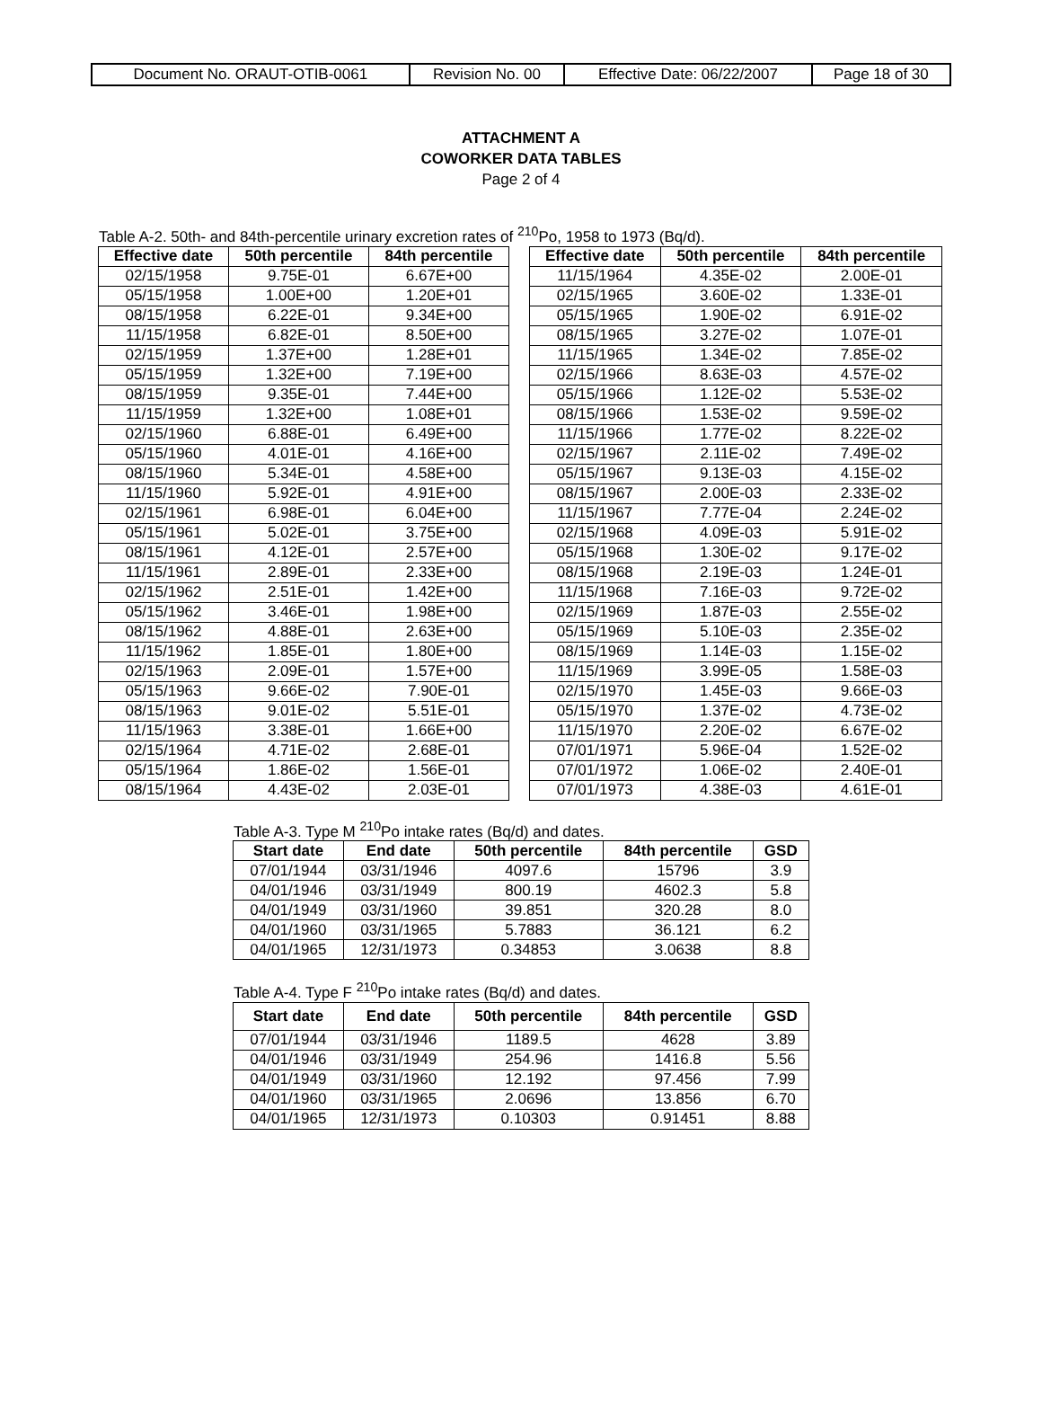| Document No. ORAUT-OTIB-0061 | Revision No. 00 | Effective Date: 06/22/2007 | Page 18 of 30 |
ATTACHMENT A
COWORKER DATA TABLES
Page 2 of 4
Table A-2. 50th- and 84th-percentile urinary excretion rates of <sup>210</sup>Po, 1958 to 1973 (Bq/d).
| Effective date | 50th percentile | 84th percentile |
| --- | --- | --- |
| 02/15/1958 | 9.75E-01 | 6.67E+00 |
| 05/15/1958 | 1.00E+00 | 1.20E+01 |
| 08/15/1958 | 6.22E-01 | 9.34E+00 |
| 11/15/1958 | 6.82E-01 | 8.50E+00 |
| 02/15/1959 | 1.37E+00 | 1.28E+01 |
| 05/15/1959 | 1.32E+00 | 7.19E+00 |
| 08/15/1959 | 9.35E-01 | 7.44E+00 |
| 11/15/1959 | 1.32E+00 | 1.08E+01 |
| 02/15/1960 | 6.88E-01 | 6.49E+00 |
| 05/15/1960 | 4.01E-01 | 4.16E+00 |
| 08/15/1960 | 5.34E-01 | 4.58E+00 |
| 11/15/1960 | 5.92E-01 | 4.91E+00 |
| 02/15/1961 | 6.98E-01 | 6.04E+00 |
| 05/15/1961 | 5.02E-01 | 3.75E+00 |
| 08/15/1961 | 4.12E-01 | 2.57E+00 |
| 11/15/1961 | 2.89E-01 | 2.33E+00 |
| 02/15/1962 | 2.51E-01 | 1.42E+00 |
| 05/15/1962 | 3.46E-01 | 1.98E+00 |
| 08/15/1962 | 4.88E-01 | 2.63E+00 |
| 11/15/1962 | 1.85E-01 | 1.80E+00 |
| 02/15/1963 | 2.09E-01 | 1.57E+00 |
| 05/15/1963 | 9.66E-02 | 7.90E-01 |
| 08/15/1963 | 9.01E-02 | 5.51E-01 |
| 11/15/1963 | 3.38E-01 | 1.66E+00 |
| 02/15/1964 | 4.71E-02 | 2.68E-01 |
| 05/15/1964 | 1.86E-02 | 1.56E-01 |
| 08/15/1964 | 4.43E-02 | 2.03E-01 |
| Effective date | 50th percentile | 84th percentile |
| --- | --- | --- |
| 11/15/1964 | 4.35E-02 | 2.00E-01 |
| 02/15/1965 | 3.60E-02 | 1.33E-01 |
| 05/15/1965 | 1.90E-02 | 6.91E-02 |
| 08/15/1965 | 3.27E-02 | 1.07E-01 |
| 11/15/1965 | 1.34E-02 | 7.85E-02 |
| 02/15/1966 | 8.63E-03 | 4.57E-02 |
| 05/15/1966 | 1.12E-02 | 5.53E-02 |
| 08/15/1966 | 1.53E-02 | 9.59E-02 |
| 11/15/1966 | 1.77E-02 | 8.22E-02 |
| 02/15/1967 | 2.11E-02 | 7.49E-02 |
| 05/15/1967 | 9.13E-03 | 4.15E-02 |
| 08/15/1967 | 2.00E-03 | 2.33E-02 |
| 11/15/1967 | 7.77E-04 | 2.24E-02 |
| 02/15/1968 | 4.09E-03 | 5.91E-02 |
| 05/15/1968 | 1.30E-02 | 9.17E-02 |
| 08/15/1968 | 2.19E-03 | 1.24E-01 |
| 11/15/1968 | 7.16E-03 | 9.72E-02 |
| 02/15/1969 | 1.87E-03 | 2.55E-02 |
| 05/15/1969 | 5.10E-03 | 2.35E-02 |
| 08/15/1969 | 1.14E-03 | 1.15E-02 |
| 11/15/1969 | 3.99E-05 | 1.58E-03 |
| 02/15/1970 | 1.45E-03 | 9.66E-03 |
| 05/15/1970 | 1.37E-02 | 4.73E-02 |
| 11/15/1970 | 2.20E-02 | 6.67E-02 |
| 07/01/1971 | 5.96E-04 | 1.52E-02 |
| 07/01/1972 | 1.06E-02 | 2.40E-01 |
| 07/01/1973 | 4.38E-03 | 4.61E-01 |
Table A-3. Type M <sup>210</sup>Po intake rates (Bq/d) and dates.
| Start date | End date | 50th percentile | 84th percentile | GSD |
| --- | --- | --- | --- | --- |
| 07/01/1944 | 03/31/1946 | 4097.6 | 15796 | 3.9 |
| 04/01/1946 | 03/31/1949 | 800.19 | 4602.3 | 5.8 |
| 04/01/1949 | 03/31/1960 | 39.851 | 320.28 | 8.0 |
| 04/01/1960 | 03/31/1965 | 5.7883 | 36.121 | 6.2 |
| 04/01/1965 | 12/31/1973 | 0.34853 | 3.0638 | 8.8 |
Table A-4. Type F <sup>210</sup>Po intake rates (Bq/d) and dates.
| Start date | End date | 50th percentile | 84th percentile | GSD |
| --- | --- | --- | --- | --- |
| 07/01/1944 | 03/31/1946 | 1189.5 | 4628 | 3.89 |
| 04/01/1946 | 03/31/1949 | 254.96 | 1416.8 | 5.56 |
| 04/01/1949 | 03/31/1960 | 12.192 | 97.456 | 7.99 |
| 04/01/1960 | 03/31/1965 | 2.0696 | 13.856 | 6.70 |
| 04/01/1965 | 12/31/1973 | 0.10303 | 0.91451 | 8.88 |